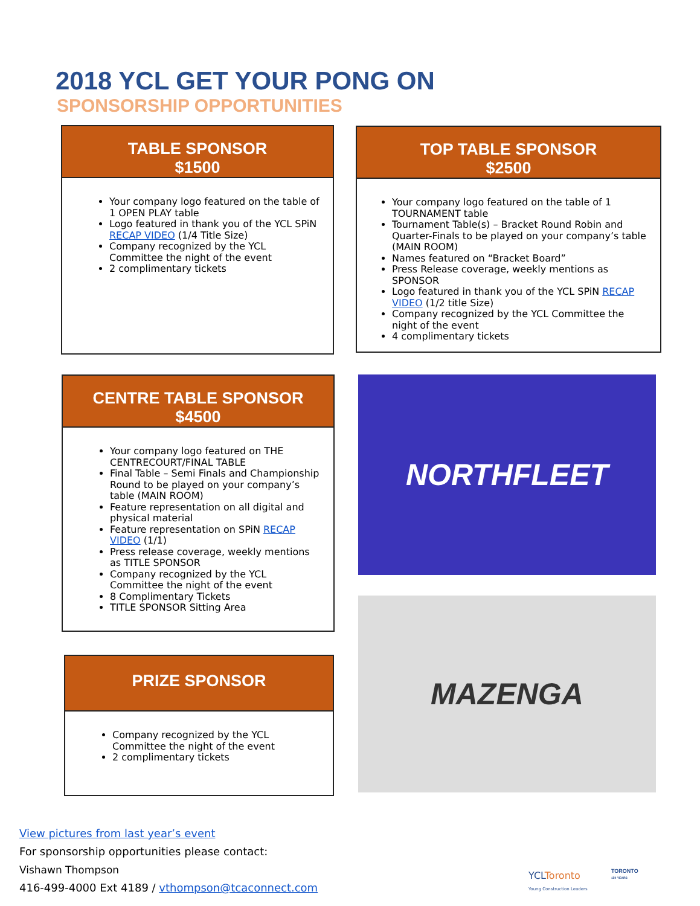2018 YCL GET YOUR PONG ON
SPONSORSHIP OPPORTUNITIES
TABLE SPONSOR
$1500
Your company logo featured on the table of 1 OPEN PLAY table
Logo featured in thank you of the YCL SPiN RECAP VIDEO (1/4 Title Size)
Company recognized by the YCL Committee the night of the event
2 complimentary tickets
TOP TABLE SPONSOR
$2500
Your company logo featured on the table of 1 TOURNAMENT table
Tournament Table(s) – Bracket Round Robin and Quarter-Finals to be played on your company’s table (MAIN ROOM)
Names featured on “Bracket Board”
Press Release coverage, weekly mentions as SPONSOR
Logo featured in thank you of the YCL SPiN RECAP VIDEO (1/2 title Size)
Company recognized by the YCL Committee the night of the event
4 complimentary tickets
CENTRE TABLE SPONSOR
$4500
Your company logo featured on THE CENTRECOURT/FINAL TABLE
Final Table – Semi Finals and Championship Round to be played on your company’s table (MAIN ROOM)
Feature representation on all digital and physical material
Feature representation on SPiN RECAP VIDEO (1/1)
Press release coverage, weekly mentions as TITLE SPONSOR
Company recognized by the YCL Committee the night of the event
8 Complimentary Tickets
TITLE SPONSOR Sitting Area
PRIZE SPONSOR
Company recognized by the YCL Committee the night of the event
2 complimentary tickets
NORTHFLEET
MAZENGA
View pictures from last year’s event
For sponsorship opportunities please contact:
Vishawn Thompson
416-499-4000 Ext 4189 / vthompson@tcaconnect.com
YCLToronto
Young Construction Leaders
TORONTO
150 YEARS